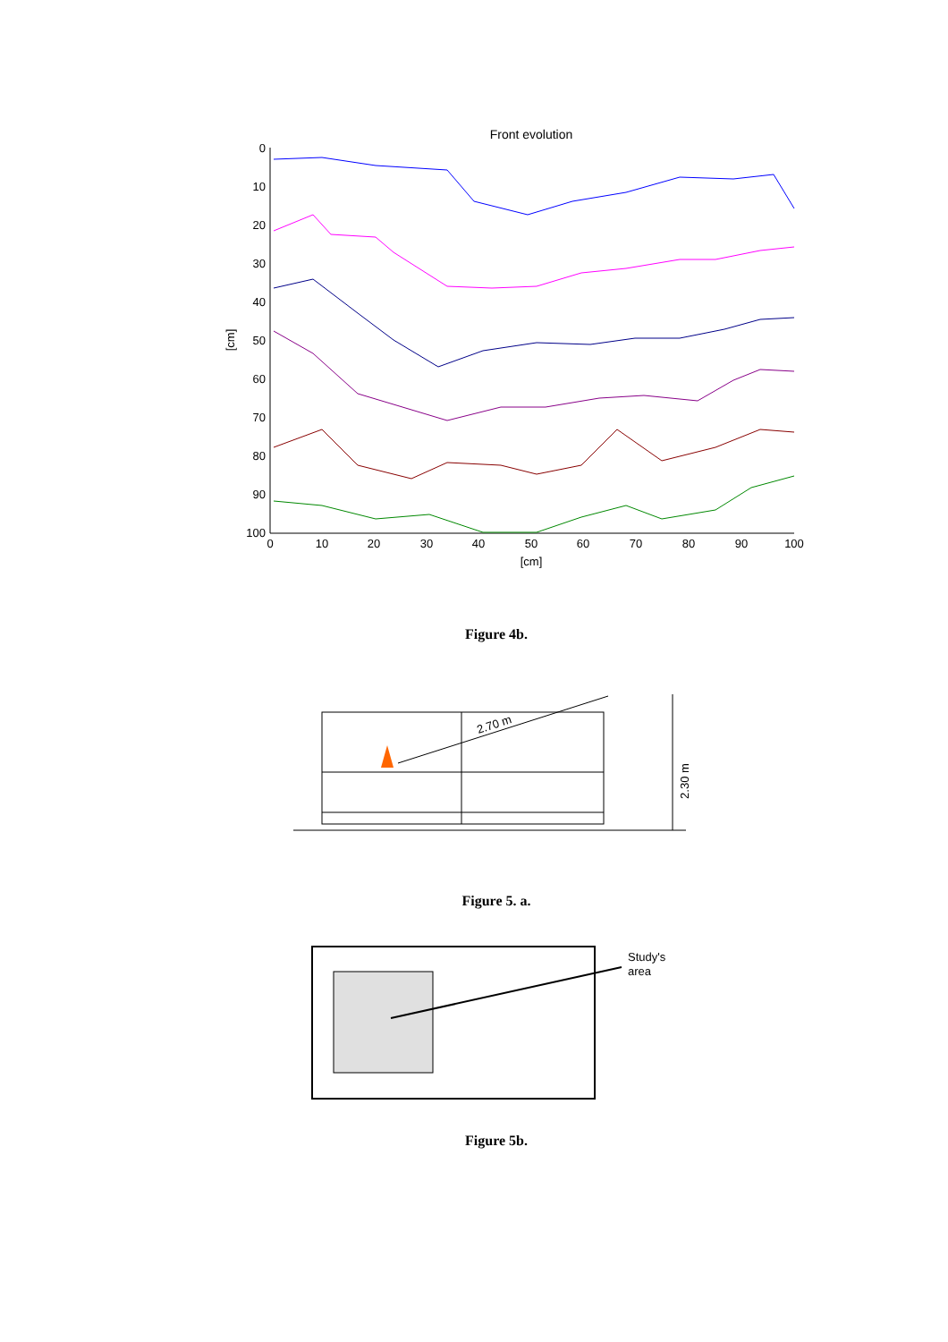Front evolution
0
10
20
30
40
50
60
70
80
90
100
0
10
20
30
40
50
60
70
80
90
100
[cm]
[cm]
Figure 4b.
2.70 m
2.30 m
Figure 5. a.
Study's
area
Figure 5b.